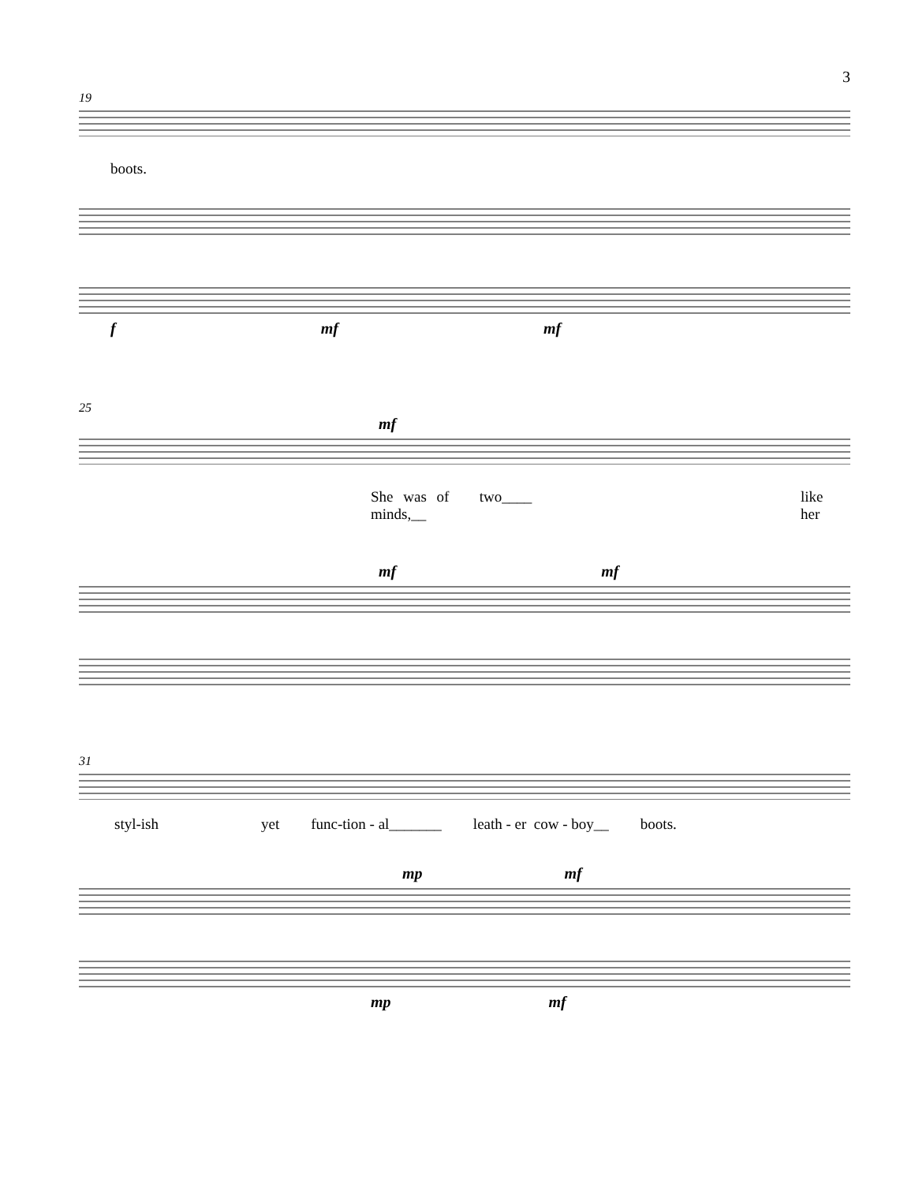3
19
boots.
fmf mf
25
mf
She was of two____ minds,__ like her
mf mf
31
styl-ish yet func-tion - al_______ leath - er cow - boy__ boots.
mp mf
mp mf